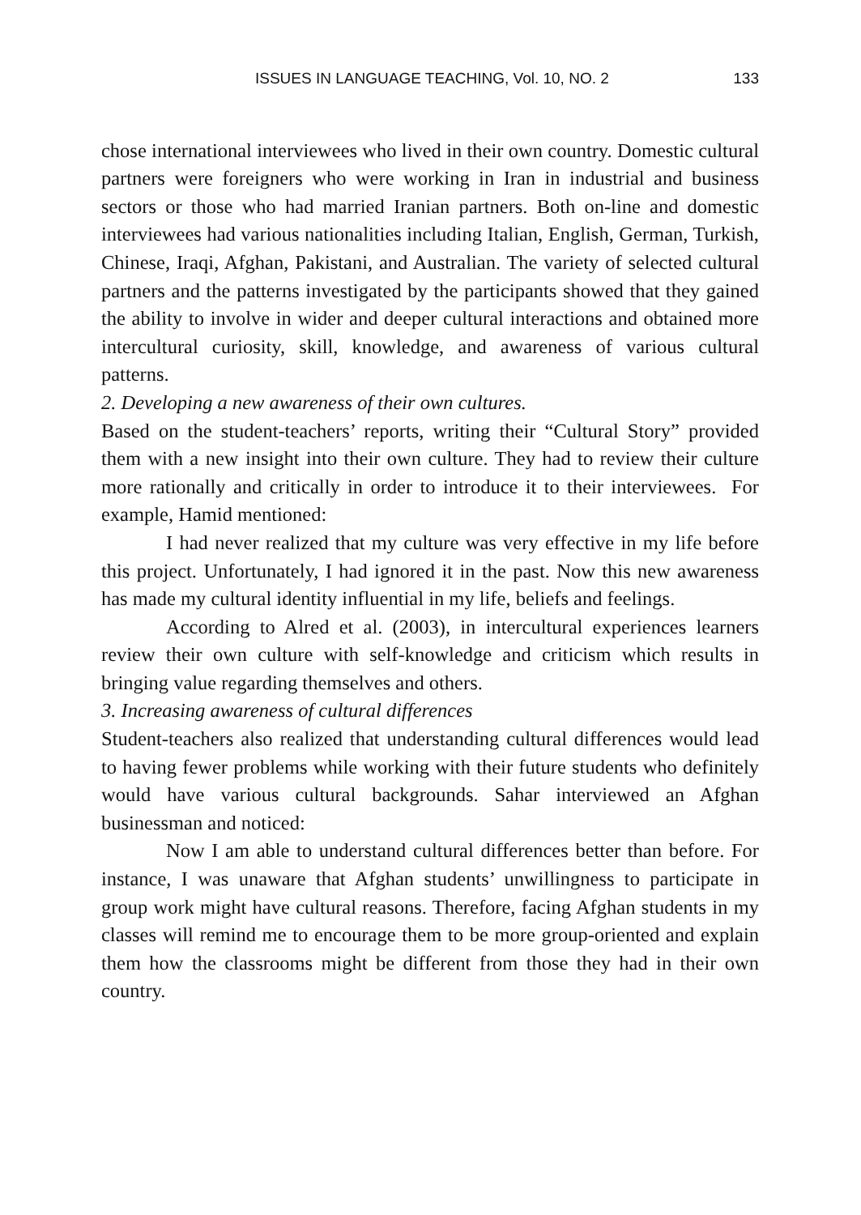ISSUES IN LANGUAGE TEACHING, Vol. 10, NO. 2 133
chose international interviewees who lived in their own country. Domestic cultural partners were foreigners who were working in Iran in industrial and business sectors or those who had married Iranian partners. Both on-line and domestic interviewees had various nationalities including Italian, English, German, Turkish, Chinese, Iraqi, Afghan, Pakistani, and Australian. The variety of selected cultural partners and the patterns investigated by the participants showed that they gained the ability to involve in wider and deeper cultural interactions and obtained more intercultural curiosity, skill, knowledge, and awareness of various cultural patterns.
2. Developing a new awareness of their own cultures.
Based on the student-teachers’ reports, writing their “Cultural Story” provided them with a new insight into their own culture. They had to review their culture more rationally and critically in order to introduce it to their interviewees. For example, Hamid mentioned:
I had never realized that my culture was very effective in my life before this project. Unfortunately, I had ignored it in the past. Now this new awareness has made my cultural identity influential in my life, beliefs and feelings.
According to Alred et al. (2003), in intercultural experiences learners review their own culture with self-knowledge and criticism which results in bringing value regarding themselves and others.
3. Increasing awareness of cultural differences
Student-teachers also realized that understanding cultural differences would lead to having fewer problems while working with their future students who definitely would have various cultural backgrounds. Sahar interviewed an Afghan businessman and noticed:
Now I am able to understand cultural differences better than before. For instance, I was unaware that Afghan students’ unwillingness to participate in group work might have cultural reasons. Therefore, facing Afghan students in my classes will remind me to encourage them to be more group-oriented and explain them how the classrooms might be different from those they had in their own country.